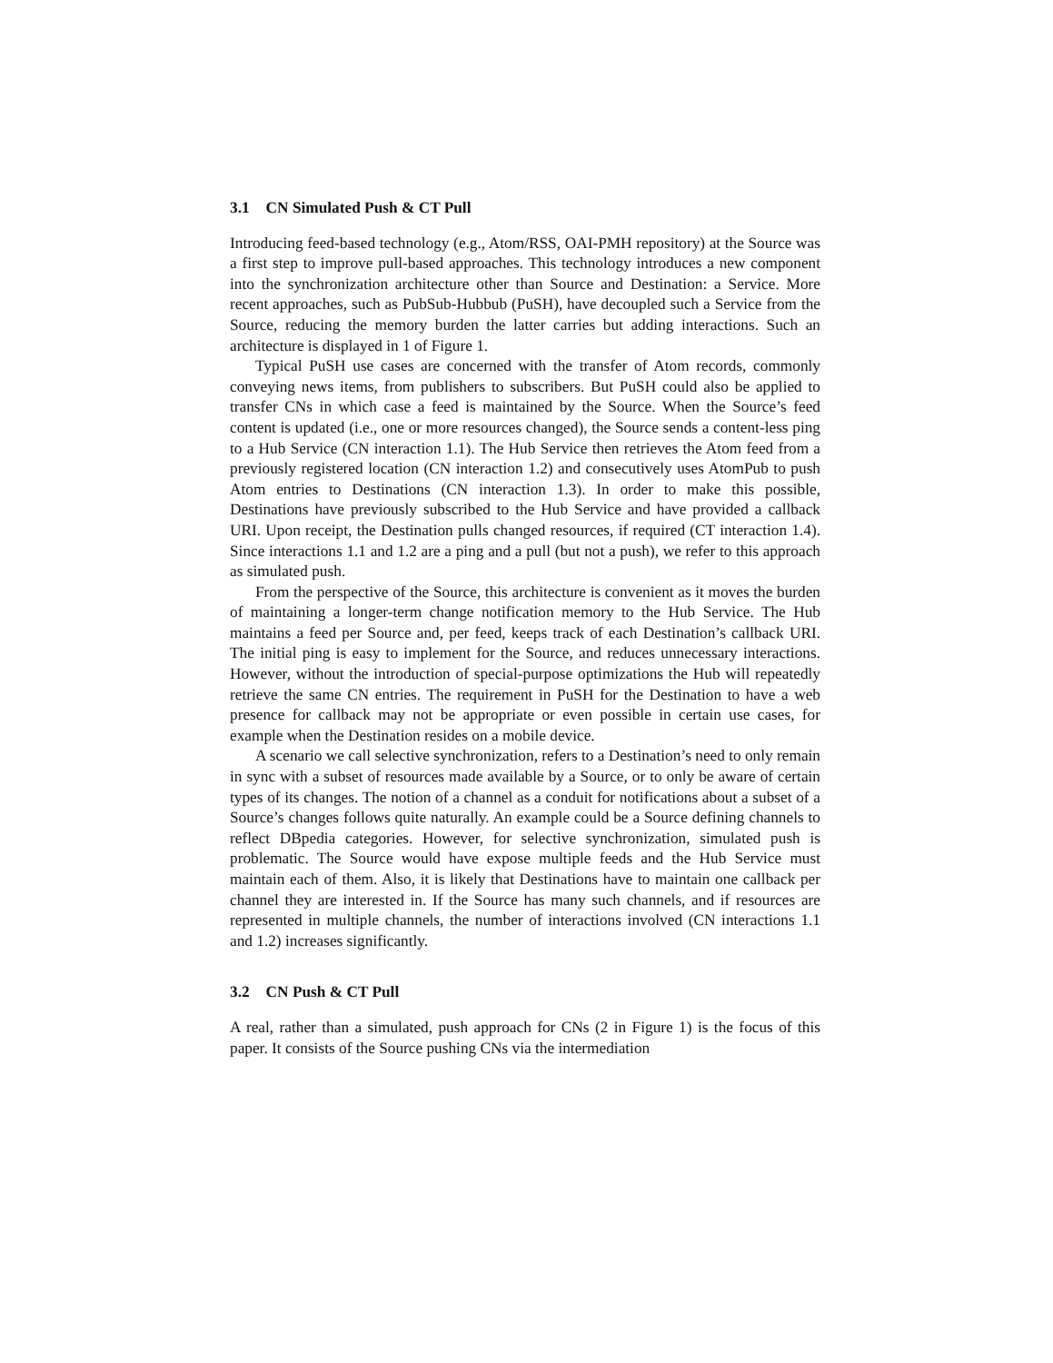3.1 CN Simulated Push & CT Pull
Introducing feed-based technology (e.g., Atom/RSS, OAI-PMH repository) at the Source was a first step to improve pull-based approaches. This technology introduces a new component into the synchronization architecture other than Source and Destination: a Service. More recent approaches, such as PubSub-Hubbub (PuSH), have decoupled such a Service from the Source, reducing the memory burden the latter carries but adding interactions. Such an architecture is displayed in 1 of Figure 1.
Typical PuSH use cases are concerned with the transfer of Atom records, commonly conveying news items, from publishers to subscribers. But PuSH could also be applied to transfer CNs in which case a feed is maintained by the Source. When the Source’s feed content is updated (i.e., one or more resources changed), the Source sends a content-less ping to a Hub Service (CN interaction 1.1). The Hub Service then retrieves the Atom feed from a previously registered location (CN interaction 1.2) and consecutively uses AtomPub to push Atom entries to Destinations (CN interaction 1.3). In order to make this possible, Destinations have previously subscribed to the Hub Service and have provided a callback URI. Upon receipt, the Destination pulls changed resources, if required (CT interaction 1.4). Since interactions 1.1 and 1.2 are a ping and a pull (but not a push), we refer to this approach as simulated push.
From the perspective of the Source, this architecture is convenient as it moves the burden of maintaining a longer-term change notification memory to the Hub Service. The Hub maintains a feed per Source and, per feed, keeps track of each Destination’s callback URI. The initial ping is easy to implement for the Source, and reduces unnecessary interactions. However, without the introduction of special-purpose optimizations the Hub will repeatedly retrieve the same CN entries. The requirement in PuSH for the Destination to have a web presence for callback may not be appropriate or even possible in certain use cases, for example when the Destination resides on a mobile device.
A scenario we call selective synchronization, refers to a Destination’s need to only remain in sync with a subset of resources made available by a Source, or to only be aware of certain types of its changes. The notion of a channel as a conduit for notifications about a subset of a Source’s changes follows quite naturally. An example could be a Source defining channels to reflect DBpedia categories. However, for selective synchronization, simulated push is problematic. The Source would have expose multiple feeds and the Hub Service must maintain each of them. Also, it is likely that Destinations have to maintain one callback per channel they are interested in. If the Source has many such channels, and if resources are represented in multiple channels, the number of interactions involved (CN interactions 1.1 and 1.2) increases significantly.
3.2 CN Push & CT Pull
A real, rather than a simulated, push approach for CNs (2 in Figure 1) is the focus of this paper. It consists of the Source pushing CNs via the intermediation